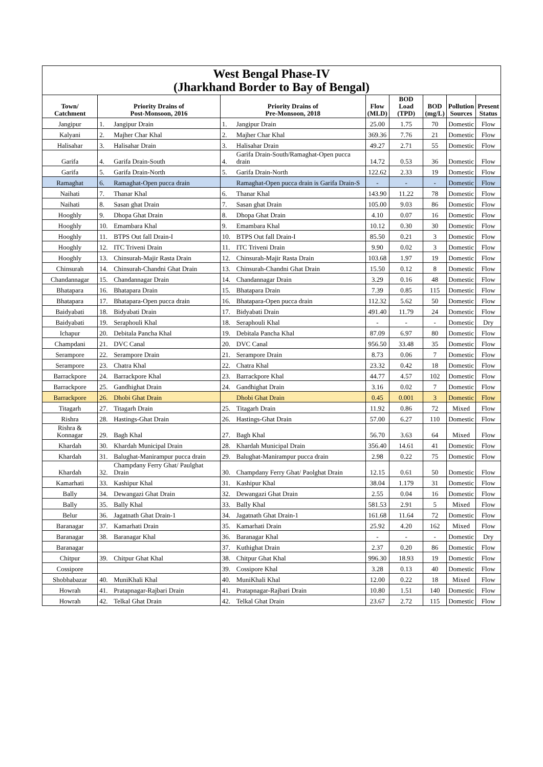| West Bengal Phase-IV (Jharkhand Border to Bay of Bengal) | | | | | | | | | |
| --- | --- | --- | --- | --- | --- | --- | --- | --- | --- |
| Town/ Catchment | Priority Drains of Post-Monsoon, 2016 | | Priority Drains of Pre-Monsoon, 2018 | | Flow (MLD) | BOD Load (TPD) | BOD (mg/L) | Pollution Sources | Present Status |
| Jangipur | 1. | Jangipur Drain | 1. | Jangipur Drain | 25.00 | 1.75 | 70 | Domestic | Flow |
| Kalyani | 2. | Majher Char Khal | 2. | Majher Char Khal | 369.36 | 7.76 | 21 | Domestic | Flow |
| Halisahar | 3. | Halisahar Drain | 3. | Halisahar Drain | 49.27 | 2.71 | 55 | Domestic | Flow |
| Garifa | 4. | Garifa Drain-South | 4. | Garifa Drain-South/Ramaghat-Open pucca drain | 14.72 | 0.53 | 36 | Domestic | Flow |
| Garifa | 5. | Garifa Drain-North | 5. | Garifa Drain-North | 122.62 | 2.33 | 19 | Domestic | Flow |
| Ramaghat | 6. | Ramaghat-Open pucca drain | | Ramaghat-Open pucca drain is Garifa Drain-S | - | - | - | Domestic | Flow |
| Naihati | 7. | Thanar Khal | 6. | Thanar Khal | 143.90 | 11.22 | 78 | Domestic | Flow |
| Naihati | 8. | Sasan ghat Drain | 7. | Sasan ghat Drain | 105.00 | 9.03 | 86 | Domestic | Flow |
| Hooghly | 9. | Dhopa Ghat Drain | 8. | Dhopa Ghat Drain | 4.10 | 0.07 | 16 | Domestic | Flow |
| Hooghly | 10. | Emambara Khal | 9. | Emambara Khal | 10.12 | 0.30 | 30 | Domestic | Flow |
| Hooghly | 11. | BTPS Out fall Drain-I | 10. | BTPS Out fall Drain-I | 85.50 | 0.21 | 3 | Domestic | Flow |
| Hooghly | 12. | ITC Triveni Drain | 11. | ITC Triveni Drain | 9.90 | 0.02 | 3 | Domestic | Flow |
| Hooghly | 13. | Chinsurah-Majir Rasta Drain | 12. | Chinsurah-Majir Rasta Drain | 103.68 | 1.97 | 19 | Domestic | Flow |
| Chinsurah | 14. | Chinsurah-Chandni Ghat Drain | 13. | Chinsurah-Chandni Ghat Drain | 15.50 | 0.12 | 8 | Domestic | Flow |
| Chandannagar | 15. | Chandannagar Drain | 14. | Chandannagar Drain | 3.29 | 0.16 | 48 | Domestic | Flow |
| Bhatapara | 16. | Bhatapara Drain | 15. | Bhatapara Drain | 7.39 | 0.85 | 115 | Domestic | Flow |
| Bhatapara | 17. | Bhatapara-Open pucca drain | 16. | Bhatapara-Open pucca drain | 112.32 | 5.62 | 50 | Domestic | Flow |
| Baidyabati | 18. | Bidyabati Drain | 17. | Bidyabati Drain | 491.40 | 11.79 | 24 | Domestic | Flow |
| Baidyabati | 19. | Seraphouli Khal | 18. | Seraphouli Khal | - | - | - | Domestic | Dry |
| Ichapur | 20. | Debitala Pancha Khal | 19. | Debitala Pancha Khal | 87.09 | 6.97 | 80 | Domestic | Flow |
| Champdani | 21. | DVC Canal | 20. | DVC Canal | 956.50 | 33.48 | 35 | Domestic | Flow |
| Serampore | 22. | Serampore Drain | 21. | Serampore Drain | 8.73 | 0.06 | 7 | Domestic | Flow |
| Serampore | 23. | Chatra Khal | 22. | Chatra Khal | 23.32 | 0.42 | 18 | Domestic | Flow |
| Barrackpore | 24. | Barrackpore Khal | 23. | Barrackpore Khal | 44.77 | 4.57 | 102 | Domestic | Flow |
| Barrackpore | 25. | Gandhighat Drain | 24. | Gandhighat Drain | 3.16 | 0.02 | 7 | Domestic | Flow |
| Barrackpore | 26. | Dhobi Ghat Drain | | Dhobi Ghat Drain | 0.45 | 0.001 | 3 | Domestic | Flow |
| Titagarh | 27. | Titagarh Drain | 25. | Titagarh Drain | 11.92 | 0.86 | 72 | Mixed | Flow |
| Rishra | 28. | Hastings-Ghat Drain | 26. | Hastings-Ghat Drain | 57.00 | 6.27 | 110 | Domestic | Flow |
| Rishra & Konnagar | 29. | Bagh Khal | 27. | Bagh Khal | 56.70 | 3.63 | 64 | Mixed | Flow |
| Khardah | 30. | Khardah Municipal Drain | 28. | Khardah Municipal Drain | 356.40 | 14.61 | 41 | Domestic | Flow |
| Khardah | 31. | Balughat-Manirampur pucca drain | 29. | Balughat-Manirampur pucca drain | 2.98 | 0.22 | 75 | Domestic | Flow |
| Khardah | 32. | Champdany Ferry Ghat/ Paulghat Drain | 30. | Champdany Ferry Ghat/ Paolghat Drain | 12.15 | 0.61 | 50 | Domestic | Flow |
| Kamarhati | 33. | Kashipur Khal | 31. | Kashipur Khal | 38.04 | 1.179 | 31 | Domestic | Flow |
| Bally | 34. | Dewangazi Ghat Drain | 32. | Dewangazi Ghat Drain | 2.55 | 0.04 | 16 | Domestic | Flow |
| Bally | 35. | Bally Khal | 33. | Bally Khal | 581.53 | 2.91 | 5 | Mixed | Flow |
| Belur | 36. | Jagatnath Ghat Drain-1 | 34. | Jagatnath Ghat Drain-1 | 161.68 | 11.64 | 72 | Domestic | Flow |
| Baranagar | 37. | Kamarhati Drain | 35. | Kamarhati Drain | 25.92 | 4.20 | 162 | Mixed | Flow |
| Baranagar | 38. | Baranagar Khal | 36. | Baranagar Khal | - | - | - | Domestic | Dry |
| Baranagar | | | 37. | Kuthighat Drain | 2.37 | 0.20 | 86 | Domestic | Flow |
| Chitpur | 39. | Chitpur Ghat Khal | 38. | Chitpur Ghat Khal | 996.30 | 18.93 | 19 | Domestic | Flow |
| Cossipore | | | 39. | Cossipore Khal | 3.28 | 0.13 | 40 | Domestic | Flow |
| Shobhabazar | 40. | MuniKhali Khal | 40. | MuniKhali Khal | 12.00 | 0.22 | 18 | Mixed | Flow |
| Howrah | 41. | Pratapnagar-Rajbari Drain | 41. | Pratapnagar-Rajbari Drain | 10.80 | 1.51 | 140 | Domestic | Flow |
| Howrah | 42. | Telkal Ghat Drain | 42. | Telkal Ghat Drain | 23.67 | 2.72 | 115 | Domestic | Flow |